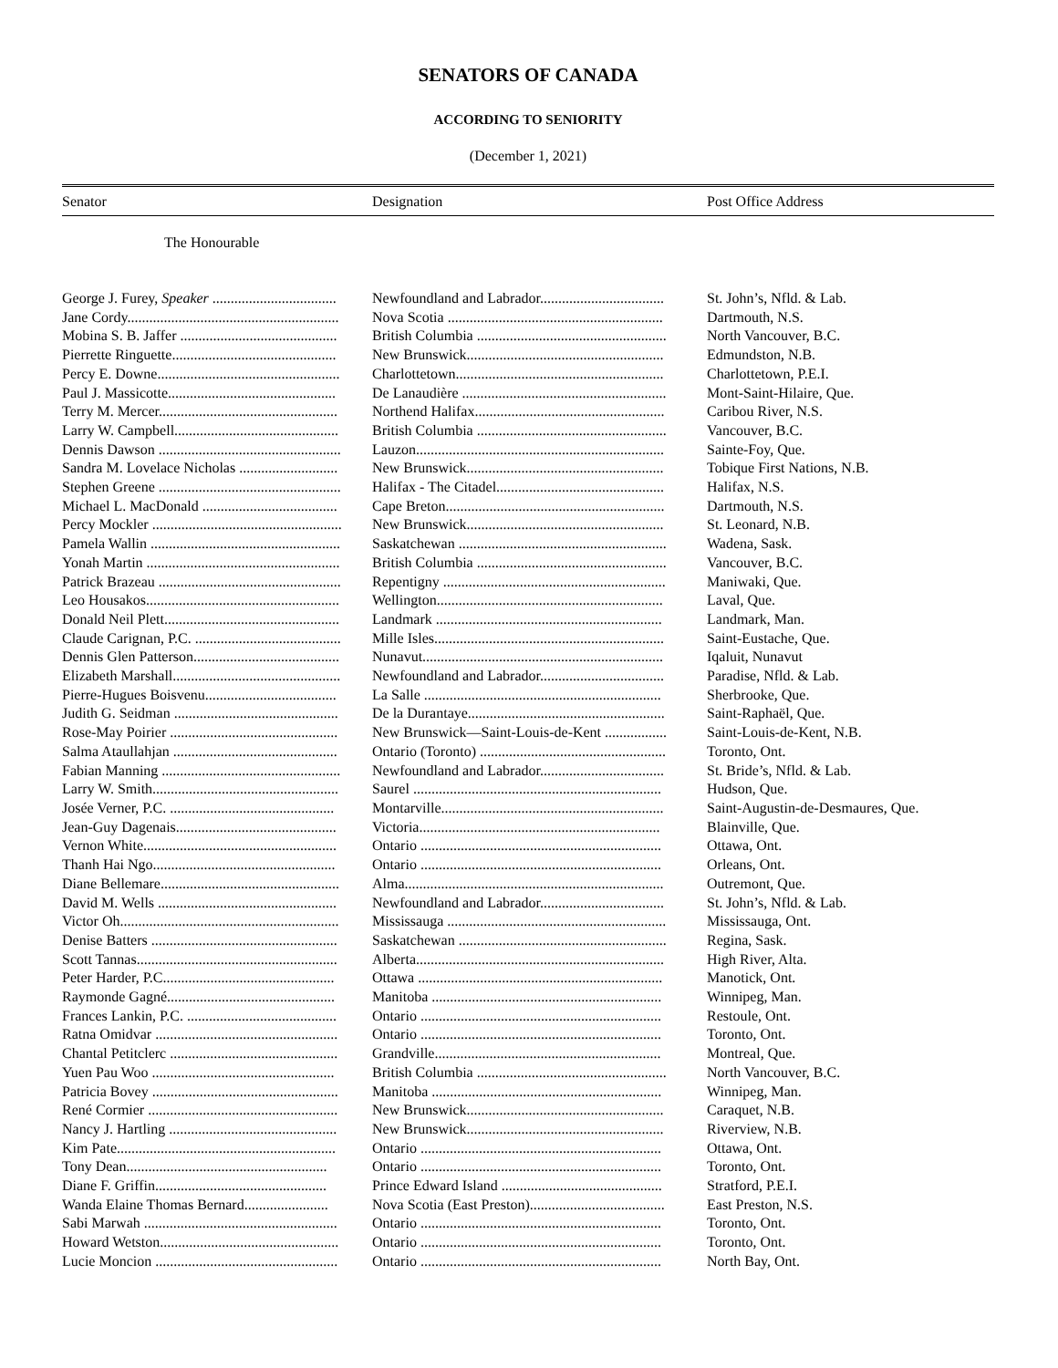SENATORS OF CANADA
ACCORDING TO SENIORITY
(December 1, 2021)
Senator Designation Post Office Address
The Honourable
| George J. Furey, Speaker .................................. | Newfoundland and Labrador.................................. | St. John’s, Nfld. & Lab. |
| Jane Cordy.......................................................... | Nova Scotia ........................................................... | Dartmouth, N.S. |
| Mobina S. B. Jaffer ........................................... | British Columbia .................................................... | North Vancouver, B.C. |
| Pierrette Ringuette............................................. | New Brunswick...................................................... | Edmundston, N.B. |
| Percy E. Downe.................................................. | Charlottetown......................................................... | Charlottetown, P.E.I. |
| Paul J. Massicotte.............................................. | De Lanaudière ........................................................ | Mont-Saint-Hilaire, Que. |
| Terry M. Mercer................................................. | Northend Halifax.................................................... | Caribou River, N.S. |
| Larry W. Campbell............................................. | British Columbia .................................................... | Vancouver, B.C. |
| Dennis Dawson .................................................. | Lauzon.................................................................... | Sainte-Foy, Que. |
| Sandra M. Lovelace Nicholas ........................... | New Brunswick...................................................... | Tobique First Nations, N.B. |
| Stephen Greene .................................................. | Halifax - The Citadel.............................................. | Halifax, N.S. |
| Michael L. MacDonald ..................................... | Cape Breton............................................................ | Dartmouth, N.S. |
| Percy Mockler .................................................... | New Brunswick...................................................... | St. Leonard, N.B. |
| Pamela Wallin .................................................... | Saskatchewan ......................................................... | Wadena, Sask. |
| Yonah Martin ..................................................... | British Columbia .................................................... | Vancouver, B.C. |
| Patrick Brazeau .................................................. | Repentigny ............................................................. | Maniwaki, Que. |
| Leo Housakos..................................................... | Wellington.............................................................. | Laval, Que. |
| Donald Neil Plett................................................ | Landmark .............................................................. | Landmark, Man. |
| Claude Carignan, P.C. ........................................ | Mille Isles............................................................... | Saint-Eustache, Que. |
| Dennis Glen Patterson........................................ | Nunavut.................................................................. | Iqaluit, Nunavut |
| Elizabeth Marshall.............................................. | Newfoundland and Labrador.................................. | Paradise, Nfld. & Lab. |
| Pierre-Hugues Boisvenu.................................... | La Salle ................................................................. | Sherbrooke, Que. |
| Judith G. Seidman ............................................. | De la Durantaye...................................................... | Saint-Raphaël, Que. |
| Rose-May Poirier .............................................. | New Brunswick—Saint-Louis-de-Kent ................. | Saint-Louis-de-Kent, N.B. |
| Salma Ataullahjan ............................................. | Ontario (Toronto) ................................................... | Toronto, Ont. |
| Fabian Manning ................................................. | Newfoundland and Labrador.................................. | St. Bride’s, Nfld. & Lab. |
| Larry W. Smith................................................... | Saurel .................................................................... | Hudson, Que. |
| Josée Verner, P.C. ............................................. | Montarville............................................................. | Saint-Augustin-de-Desmaures, Que. |
| Jean-Guy Dagenais............................................ | Victoria.................................................................. | Blainville, Que. |
| Vernon White..................................................... | Ontario .................................................................. | Ottawa, Ont. |
| Thanh Hai Ngo.................................................. | Ontario .................................................................. | Orleans, Ont. |
| Diane Bellemare................................................. | Alma....................................................................... | Outremont, Que. |
| David M. Wells ................................................. | Newfoundland and Labrador.................................. | St. John’s, Nfld. & Lab. |
| Victor Oh............................................................ | Mississauga ............................................................ | Mississauga, Ont. |
| Denise Batters ................................................... | Saskatchewan ......................................................... | Regina, Sask. |
| Scott Tannas....................................................... | Alberta.................................................................... | High River, Alta. |
| Peter Harder, P.C............................................... | Ottawa ................................................................... | Manotick, Ont. |
| Raymonde Gagné.............................................. | Manitoba ............................................................... | Winnipeg, Man. |
| Frances Lankin, P.C. ......................................... | Ontario .................................................................. | Restoule, Ont. |
| Ratna Omidvar .................................................. | Ontario .................................................................. | Toronto, Ont. |
| Chantal Petitclerc .............................................. | Grandville.............................................................. | Montreal, Que. |
| Yuen Pau Woo .................................................. | British Columbia .................................................... | North Vancouver, B.C. |
| Patricia Bovey ................................................... | Manitoba ............................................................... | Winnipeg, Man. |
| René Cormier .................................................... | New Brunswick...................................................... | Caraquet, N.B. |
| Nancy J. Hartling .............................................. | New Brunswick...................................................... | Riverview, N.B. |
| Kim Pate............................................................ | Ontario .................................................................. | Ottawa, Ont. |
| Tony Dean....................................................... | Ontario .................................................................. | Toronto, Ont. |
| Diane F. Griffin............................................... | Prince Edward Island ............................................ | Stratford, P.E.I. |
| Wanda Elaine Thomas Bernard....................... | Nova Scotia (East Preston)..................................... | East Preston, N.S. |
| Sabi Marwah ..................................................... | Ontario .................................................................. | Toronto, Ont. |
| Howard Wetston................................................. | Ontario .................................................................. | Toronto, Ont. |
| Lucie Moncion .................................................. | Ontario .................................................................. | North Bay, Ont. |